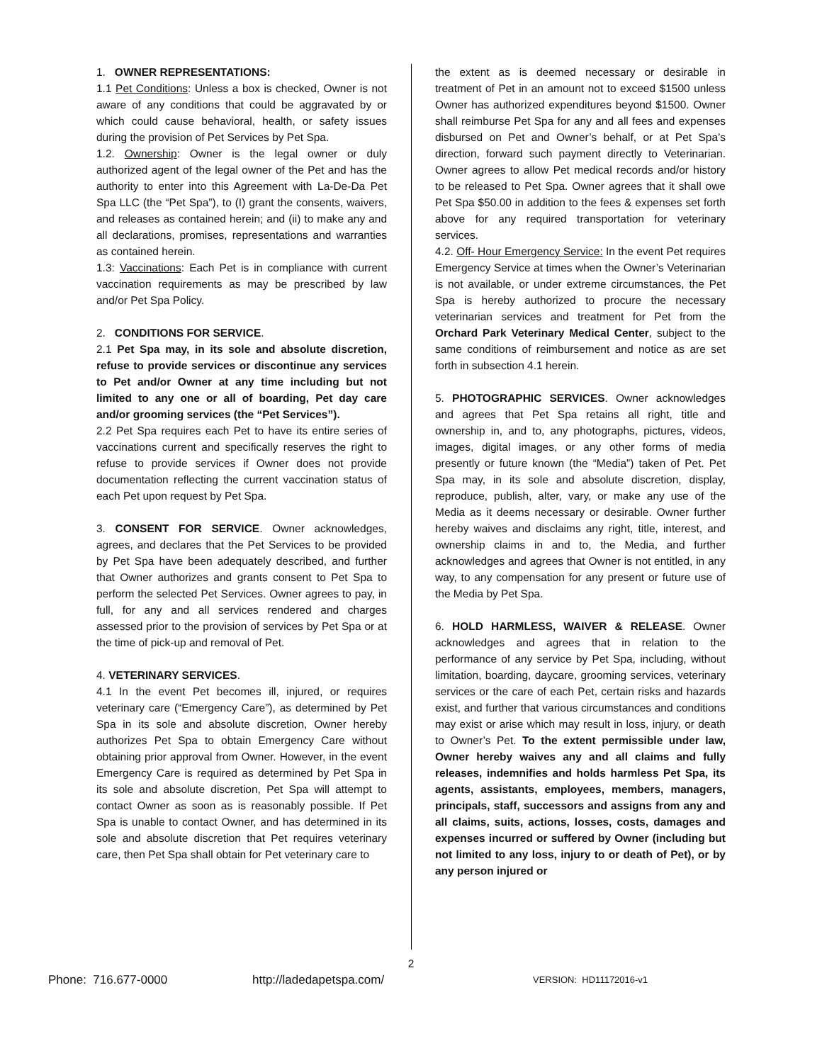1. OWNER REPRESENTATIONS:
1.1 Pet Conditions: Unless a box is checked, Owner is not aware of any conditions that could be aggravated by or which could cause behavioral, health, or safety issues during the provision of Pet Services by Pet Spa.
1.2. Ownership: Owner is the legal owner or duly authorized agent of the legal owner of the Pet and has the authority to enter into this Agreement with La-De-Da Pet Spa LLC (the “Pet Spa”), to (I) grant the consents, waivers, and releases as contained herein; and (ii) to make any and all declarations, promises, representations and warranties as contained herein.
1.3: Vaccinations: Each Pet is in compliance with current vaccination requirements as may be prescribed by law and/or Pet Spa Policy.
2. CONDITIONS FOR SERVICE.
2.1 Pet Spa may, in its sole and absolute discretion, refuse to provide services or discontinue any services to Pet and/or Owner at any time including but not limited to any one or all of boarding, Pet day care and/or grooming services (the “Pet Services”).
2.2 Pet Spa requires each Pet to have its entire series of vaccinations current and specifically reserves the right to refuse to provide services if Owner does not provide documentation reflecting the current vaccination status of each Pet upon request by Pet Spa.
3. CONSENT FOR SERVICE. Owner acknowledges, agrees, and declares that the Pet Services to be provided by Pet Spa have been adequately described, and further that Owner authorizes and grants consent to Pet Spa to perform the selected Pet Services. Owner agrees to pay, in full, for any and all services rendered and charges assessed prior to the provision of services by Pet Spa or at the time of pick-up and removal of Pet.
4. VETERINARY SERVICES.
4.1 In the event Pet becomes ill, injured, or requires veterinary care (“Emergency Care”), as determined by Pet Spa in its sole and absolute discretion, Owner hereby authorizes Pet Spa to obtain Emergency Care without obtaining prior approval from Owner. However, in the event Emergency Care is required as determined by Pet Spa in its sole and absolute discretion, Pet Spa will attempt to contact Owner as soon as is reasonably possible. If Pet Spa is unable to contact Owner, and has determined in its sole and absolute discretion that Pet requires veterinary care, then Pet Spa shall obtain for Pet veterinary care to
the extent as is deemed necessary or desirable in treatment of Pet in an amount not to exceed $1500 unless Owner has authorized expenditures beyond $1500. Owner shall reimburse Pet Spa for any and all fees and expenses disbursed on Pet and Owner’s behalf, or at Pet Spa’s direction, forward such payment directly to Veterinarian. Owner agrees to allow Pet medical records and/or history to be released to Pet Spa. Owner agrees that it shall owe Pet Spa $50.00 in addition to the fees & expenses set forth above for any required transportation for veterinary services.
4.2. Off- Hour Emergency Service: In the event Pet requires Emergency Service at times when the Owner’s Veterinarian is not available, or under extreme circumstances, the Pet Spa is hereby authorized to procure the necessary veterinarian services and treatment for Pet from the Orchard Park Veterinary Medical Center, subject to the same conditions of reimbursement and notice as are set forth in subsection 4.1 herein.
5. PHOTOGRAPHIC SERVICES. Owner acknowledges and agrees that Pet Spa retains all right, title and ownership in, and to, any photographs, pictures, videos, images, digital images, or any other forms of media presently or future known (the “Media”) taken of Pet. Pet Spa may, in its sole and absolute discretion, display, reproduce, publish, alter, vary, or make any use of the Media as it deems necessary or desirable. Owner further hereby waives and disclaims any right, title, interest, and ownership claims in and to, the Media, and further acknowledges and agrees that Owner is not entitled, in any way, to any compensation for any present or future use of the Media by Pet Spa.
6. HOLD HARMLESS, WAIVER & RELEASE. Owner acknowledges and agrees that in relation to the performance of any service by Pet Spa, including, without limitation, boarding, daycare, grooming services, veterinary services or the care of each Pet, certain risks and hazards exist, and further that various circumstances and conditions may exist or arise which may result in loss, injury, or death to Owner’s Pet. To the extent permissible under law, Owner hereby waives any and all claims and fully releases, indemnifies and holds harmless Pet Spa, its agents, assistants, employees, members, managers, principals, staff, successors and assigns from any and all claims, suits, actions, losses, costs, damages and expenses incurred or suffered by Owner (including but not limited to any loss, injury to or death of Pet), or by any person injured or
2
Phone: 716.677-0000 http://ladedapetspa.com/ VERSION: HD11172016-v1